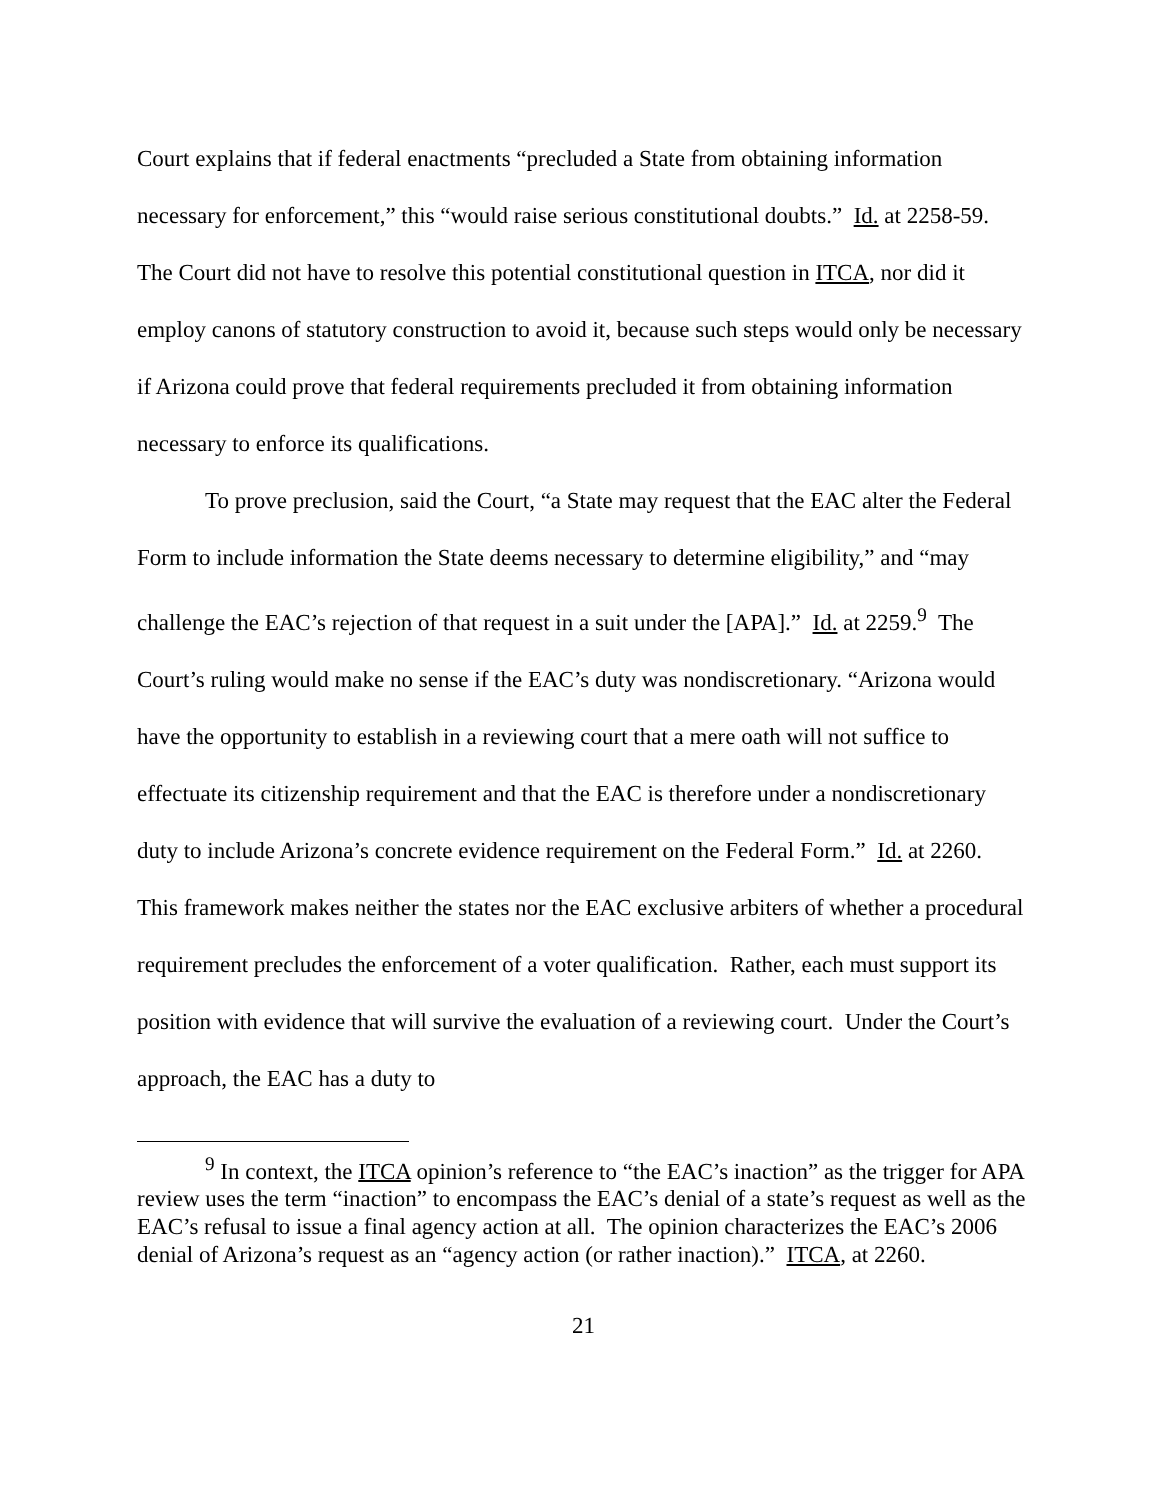Court explains that if federal enactments “precluded a State from obtaining information necessary for enforcement,” this “would raise serious constitutional doubts.” Id. at 2258-59. The Court did not have to resolve this potential constitutional question in ITCA, nor did it employ canons of statutory construction to avoid it, because such steps would only be necessary if Arizona could prove that federal requirements precluded it from obtaining information necessary to enforce its qualifications.
To prove preclusion, said the Court, “a State may request that the EAC alter the Federal Form to include information the State deems necessary to determine eligibility,” and “may challenge the EAC’s rejection of that request in a suit under the [APA].” Id. at 2259.<sup>9</sup> The Court’s ruling would make no sense if the EAC’s duty was nondiscretionary. “Arizona would have the opportunity to establish in a reviewing court that a mere oath will not suffice to effectuate its citizenship requirement and that the EAC is therefore under a nondiscretionary duty to include Arizona’s concrete evidence requirement on the Federal Form.” Id. at 2260. This framework makes neither the states nor the EAC exclusive arbiters of whether a procedural requirement precludes the enforcement of a voter qualification. Rather, each must support its position with evidence that will survive the evaluation of a reviewing court. Under the Court’s approach, the EAC has a duty to
<sup>9</sup> In context, the ITCA opinion’s reference to “the EAC’s inaction” as the trigger for APA review uses the term “inaction” to encompass the EAC’s denial of a state’s request as well as the EAC’s refusal to issue a final agency action at all. The opinion characterizes the EAC’s 2006 denial of Arizona’s request as an “agency action (or rather inaction).” ITCA, at 2260.
21